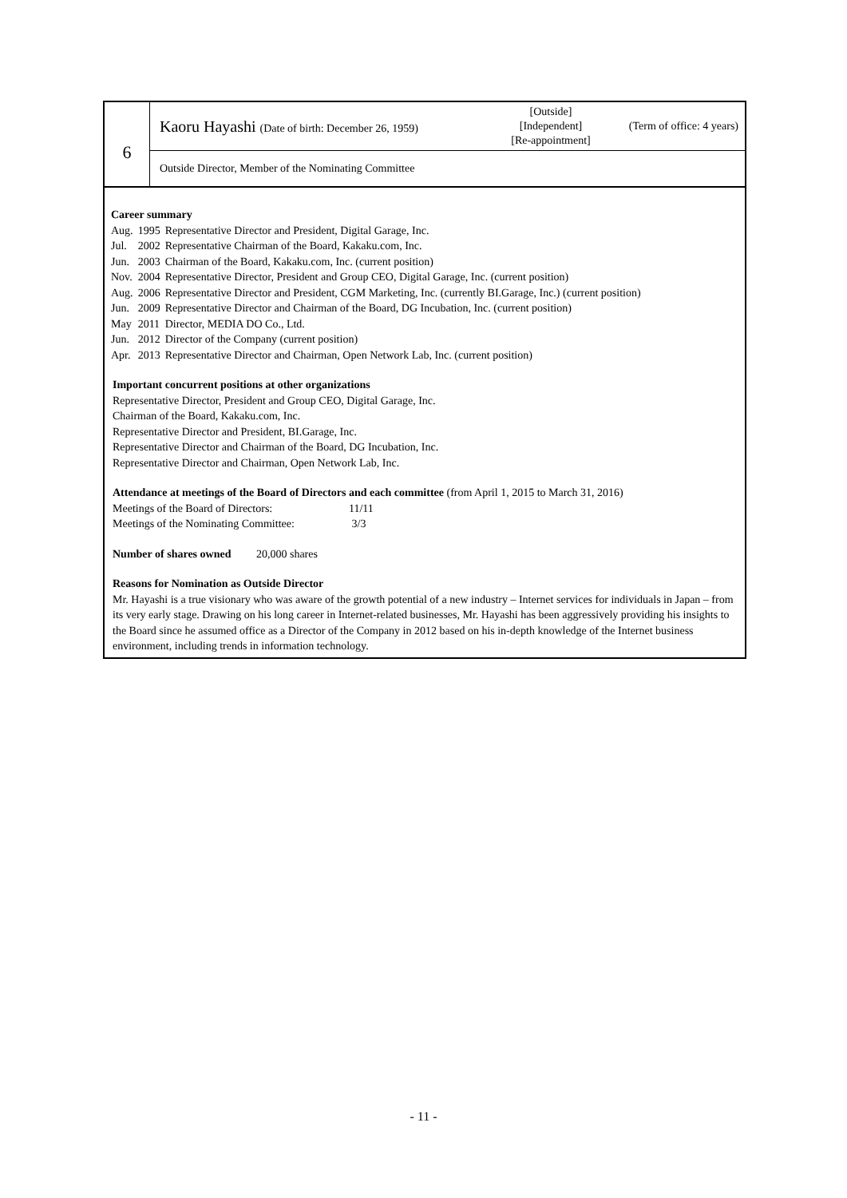6
Kaoru Hayashi (Date of birth: December 26, 1959)
[Outside]
[Independent]
[Re-appointment]
(Term of office: 4 years)
Outside Director, Member of the Nominating Committee
Career summary
| Aug. | 1995 | Representative Director and President, Digital Garage, Inc. |
| Jul. | 2002 | Representative Chairman of the Board, Kakaku.com, Inc. |
| Jun. | 2003 | Chairman of the Board, Kakaku.com, Inc. (current position) |
| Nov. | 2004 | Representative Director, President and Group CEO, Digital Garage, Inc. (current position) |
| Aug. | 2006 | Representative Director and President, CGM Marketing, Inc. (currently BI.Garage, Inc.) (current position) |
| Jun. | 2009 | Representative Director and Chairman of the Board, DG Incubation, Inc. (current position) |
| May | 2011 | Director, MEDIA DO Co., Ltd. |
| Jun. | 2012 | Director of the Company (current position) |
| Apr. | 2013 | Representative Director and Chairman, Open Network Lab, Inc. (current position) |
Important concurrent positions at other organizations
Representative Director, President and Group CEO, Digital Garage, Inc.
Chairman of the Board, Kakaku.com, Inc.
Representative Director and President, BI.Garage, Inc.
Representative Director and Chairman of the Board, DG Incubation, Inc.
Representative Director and Chairman, Open Network Lab, Inc.
Attendance at meetings of the Board of Directors and each committee (from April 1, 2015 to March 31, 2016)
| Meetings of the Board of Directors: | 11/11 |
| Meetings of the Nominating Committee: | 3/3 |
Number of shares owned 20,000 shares
Reasons for Nomination as Outside Director
Mr. Hayashi is a true visionary who was aware of the growth potential of a new industry – Internet services for individuals in Japan – from its very early stage. Drawing on his long career in Internet-related businesses, Mr. Hayashi has been aggressively providing his insights to the Board since he assumed office as a Director of the Company in 2012 based on his in-depth knowledge of the Internet business environment, including trends in information technology.
- 11 -